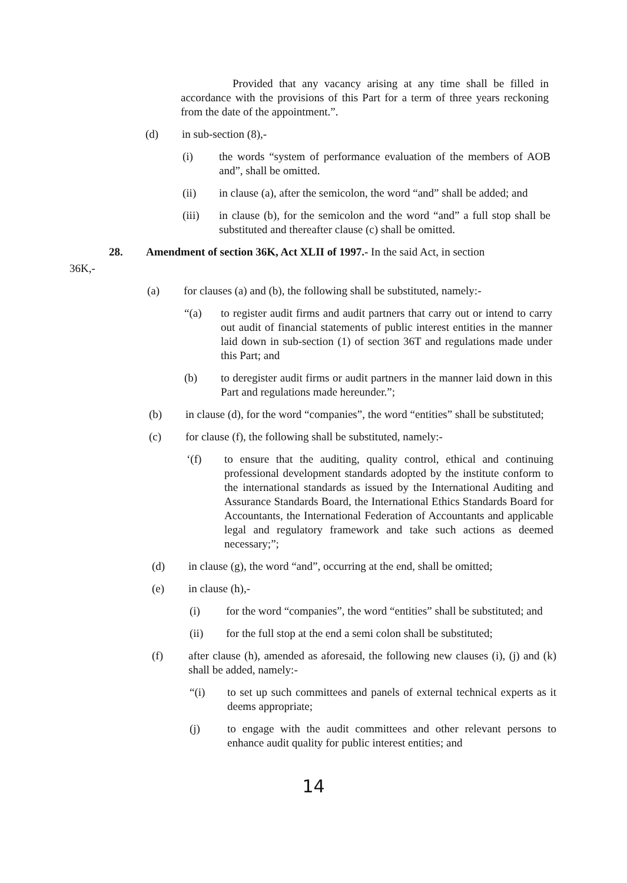Provided that any vacancy arising at any time shall be filled in accordance with the provisions of this Part for a term of three years reckoning from the date of the appointment.”.
(d) in sub-section (8),-
(i) the words “system of performance evaluation of the members of AOB and”, shall be omitted.
(ii) in clause (a), after the semicolon, the word “and” shall be added; and
(iii) in clause (b), for the semicolon and the word “and” a full stop shall be substituted and thereafter clause (c) shall be omitted.
28. Amendment of section 36K, Act XLII of 1997.- In the said Act, in section
36K,-
(a) for clauses (a) and (b), the following shall be substituted, namely:-
“(a) to register audit firms and audit partners that carry out or intend to carry out audit of financial statements of public interest entities in the manner laid down in sub-section (1) of section 36T and regulations made under this Part; and
(b) to deregister audit firms or audit partners in the manner laid down in this Part and regulations made hereunder.”;
(b) in clause (d), for the word “companies”, the word “entities” shall be substituted;
(c) for clause (f), the following shall be substituted, namely:-
‘(f) to ensure that the auditing, quality control, ethical and continuing professional development standards adopted by the institute conform to the international standards as issued by the International Auditing and Assurance Standards Board, the International Ethics Standards Board for Accountants, the International Federation of Accountants and applicable legal and regulatory framework and take such actions as deemed necessary;”;
(d) in clause (g), the word “and”, occurring at the end, shall be omitted;
(e) in clause (h),-
(i) for the word “companies”, the word “entities” shall be substituted; and
(ii) for the full stop at the end a semi colon shall be substituted;
(f) after clause (h), amended as aforesaid, the following new clauses (i), (j) and (k) shall be added, namely:-
“(i) to set up such committees and panels of external technical experts as it deems appropriate;
(j) to engage with the audit committees and other relevant persons to enhance audit quality for public interest entities; and
14